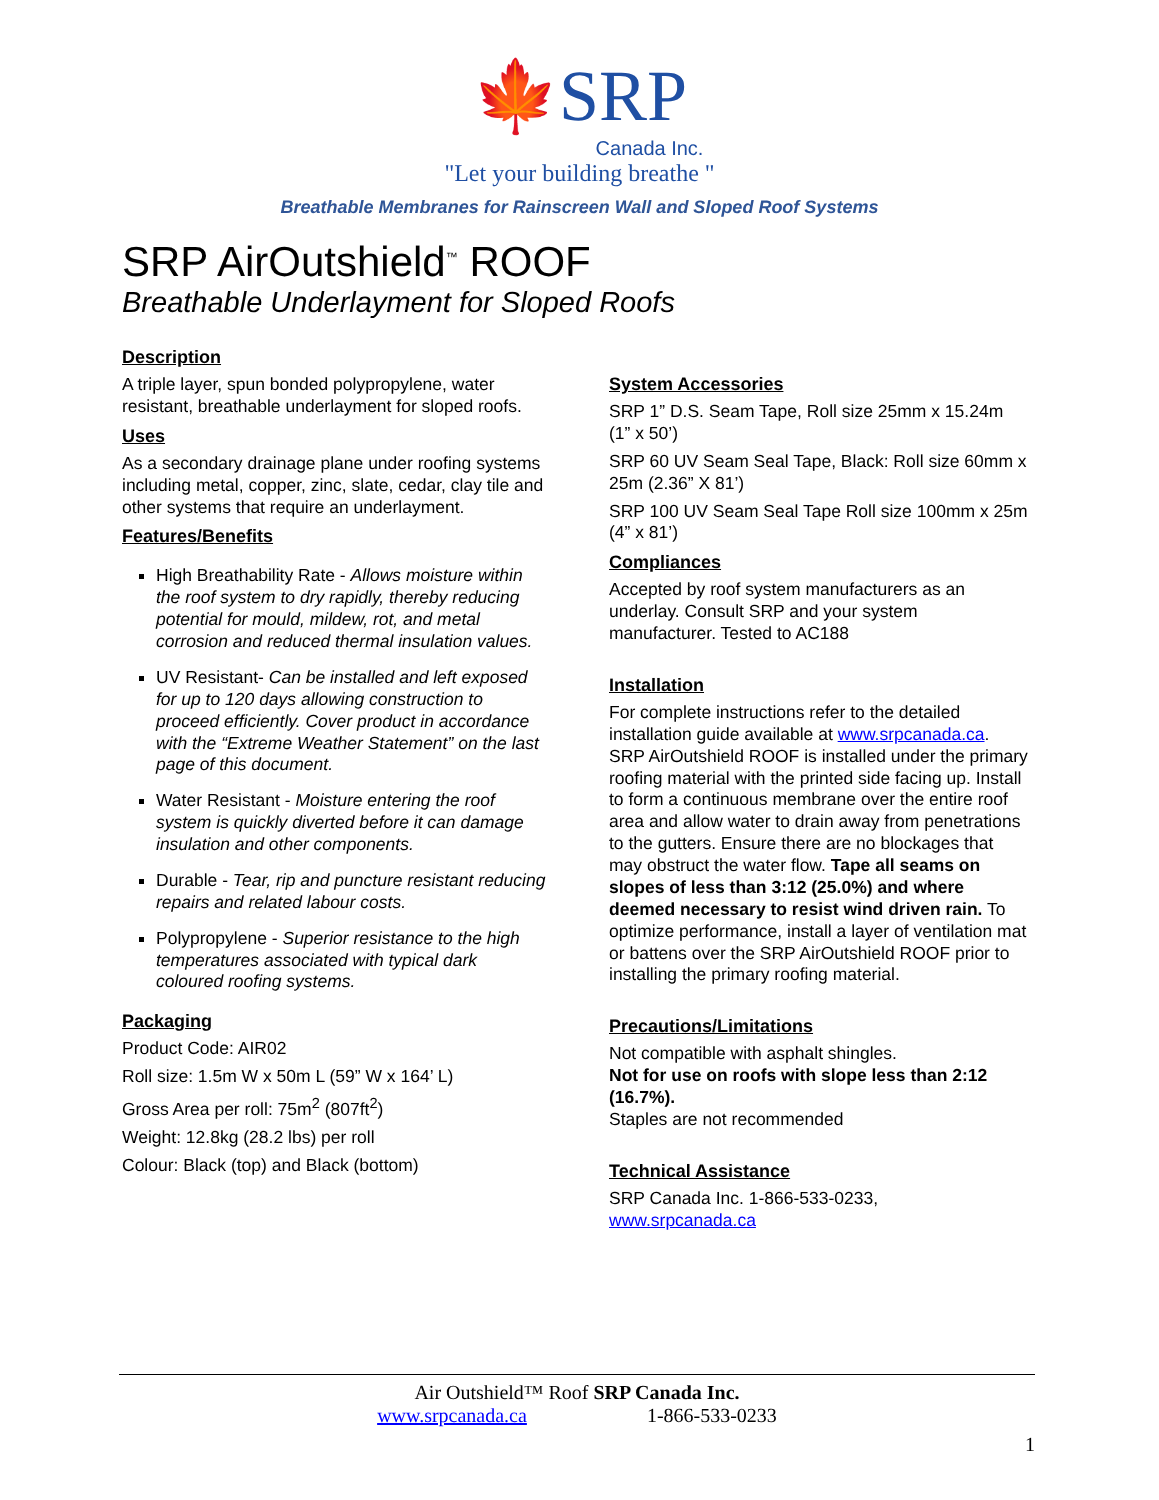🍁SRP
Canada Inc.
"Let your building breathe "
Breathable Membranes for Rainscreen Wall and Sloped Roof Systems
SRP AirOutshield<sup>™</sup> ROOF
Breathable Underlayment for Sloped Roofs
Description
A triple layer, spun bonded polypropylene, water resistant, breathable underlayment for sloped roofs.
Uses
As a secondary drainage plane under roofing systems including metal, copper, zinc, slate, cedar, clay tile and other systems that require an underlayment.
Features/Benefits
High Breathability Rate - Allows moisture within the roof system to dry rapidly, thereby reducing potential for mould, mildew, rot, and metal corrosion and reduced thermal insulation values.
UV Resistant- Can be installed and left exposed for up to 120 days allowing construction to proceed efficiently. Cover product in accordance with the “Extreme Weather Statement” on the last page of this document.
Water Resistant - Moisture entering the roof system is quickly diverted before it can damage insulation and other components.
Durable - Tear, rip and puncture resistant reducing repairs and related labour costs.
Polypropylene - Superior resistance to the high temperatures associated with typical dark coloured roofing systems.
Packaging
Product Code: AIR02
Roll size: 1.5m W x 50m L (59” W x 164’ L)
Gross Area per roll: 75m<sup>2</sup> (807ft<sup>2</sup>)
Weight: 12.8kg (28.2 lbs) per roll
Colour: Black (top) and Black (bottom)
System Accessories
SRP 1” D.S. Seam Tape, Roll size 25mm x 15.24m (1” x 50’)
SRP 60 UV Seam Seal Tape, Black: Roll size 60mm x 25m (2.36” X 81’)
SRP 100 UV Seam Seal Tape Roll size 100mm x 25m (4” x 81’)
Compliances
Accepted by roof system manufacturers as an underlay. Consult SRP and your system manufacturer. Tested to AC188
Installation
For complete instructions refer to the detailed installation guide available at www.srpcanada.ca. SRP AirOutshield ROOF is installed under the primary roofing material with the printed side facing up. Install to form a continuous membrane over the entire roof area and allow water to drain away from penetrations to the gutters. Ensure there are no blockages that may obstruct the water flow. Tape all seams on slopes of less than 3:12 (25.0%) and where deemed necessary to resist wind driven rain. To optimize performance, install a layer of ventilation mat or battens over the SRP AirOutshield ROOF prior to installing the primary roofing material.
Precautions/Limitations
Not compatible with asphalt shingles.
Not for use on roofs with slope less than 2:12 (16.7%).
Staples are not recommended
Technical Assistance
SRP Canada Inc. 1-866-533-0233, www.srpcanada.ca
Air Outshield™ Roof SRP Canada Inc.
www.srpcanada.ca 1-866-533-0233
1